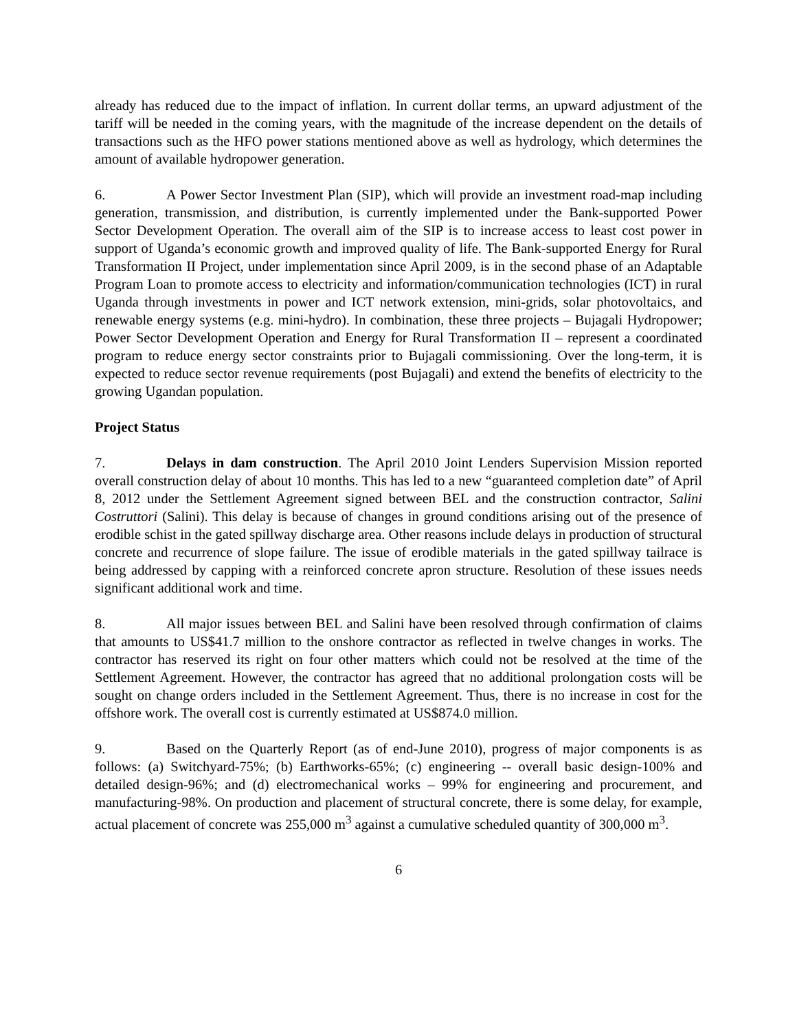already has reduced due to the impact of inflation. In current dollar terms, an upward adjustment of the tariff will be needed in the coming years, with the magnitude of the increase dependent on the details of transactions such as the HFO power stations mentioned above as well as hydrology, which determines the amount of available hydropower generation.
6. A Power Sector Investment Plan (SIP), which will provide an investment road-map including generation, transmission, and distribution, is currently implemented under the Bank-supported Power Sector Development Operation. The overall aim of the SIP is to increase access to least cost power in support of Uganda’s economic growth and improved quality of life. The Bank-supported Energy for Rural Transformation II Project, under implementation since April 2009, is in the second phase of an Adaptable Program Loan to promote access to electricity and information/communication technologies (ICT) in rural Uganda through investments in power and ICT network extension, mini-grids, solar photovoltaics, and renewable energy systems (e.g. mini-hydro). In combination, these three projects – Bujagali Hydropower; Power Sector Development Operation and Energy for Rural Transformation II – represent a coordinated program to reduce energy sector constraints prior to Bujagali commissioning. Over the long-term, it is expected to reduce sector revenue requirements (post Bujagali) and extend the benefits of electricity to the growing Ugandan population.
Project Status
7. Delays in dam construction. The April 2010 Joint Lenders Supervision Mission reported overall construction delay of about 10 months. This has led to a new “guaranteed completion date” of April 8, 2012 under the Settlement Agreement signed between BEL and the construction contractor, Salini Costruttori (Salini). This delay is because of changes in ground conditions arising out of the presence of erodible schist in the gated spillway discharge area. Other reasons include delays in production of structural concrete and recurrence of slope failure. The issue of erodible materials in the gated spillway tailrace is being addressed by capping with a reinforced concrete apron structure. Resolution of these issues needs significant additional work and time.
8. All major issues between BEL and Salini have been resolved through confirmation of claims that amounts to US$41.7 million to the onshore contractor as reflected in twelve changes in works. The contractor has reserved its right on four other matters which could not be resolved at the time of the Settlement Agreement. However, the contractor has agreed that no additional prolongation costs will be sought on change orders included in the Settlement Agreement. Thus, there is no increase in cost for the offshore work. The overall cost is currently estimated at US$874.0 million.
9. Based on the Quarterly Report (as of end-June 2010), progress of major components is as follows: (a) Switchyard-75%; (b) Earthworks-65%; (c) engineering -- overall basic design-100% and detailed design-96%; and (d) electromechanical works – 99% for engineering and procurement, and manufacturing-98%. On production and placement of structural concrete, there is some delay, for example, actual placement of concrete was 255,000 m<sup>3</sup> against a cumulative scheduled quantity of 300,000 m<sup>3</sup>.
6